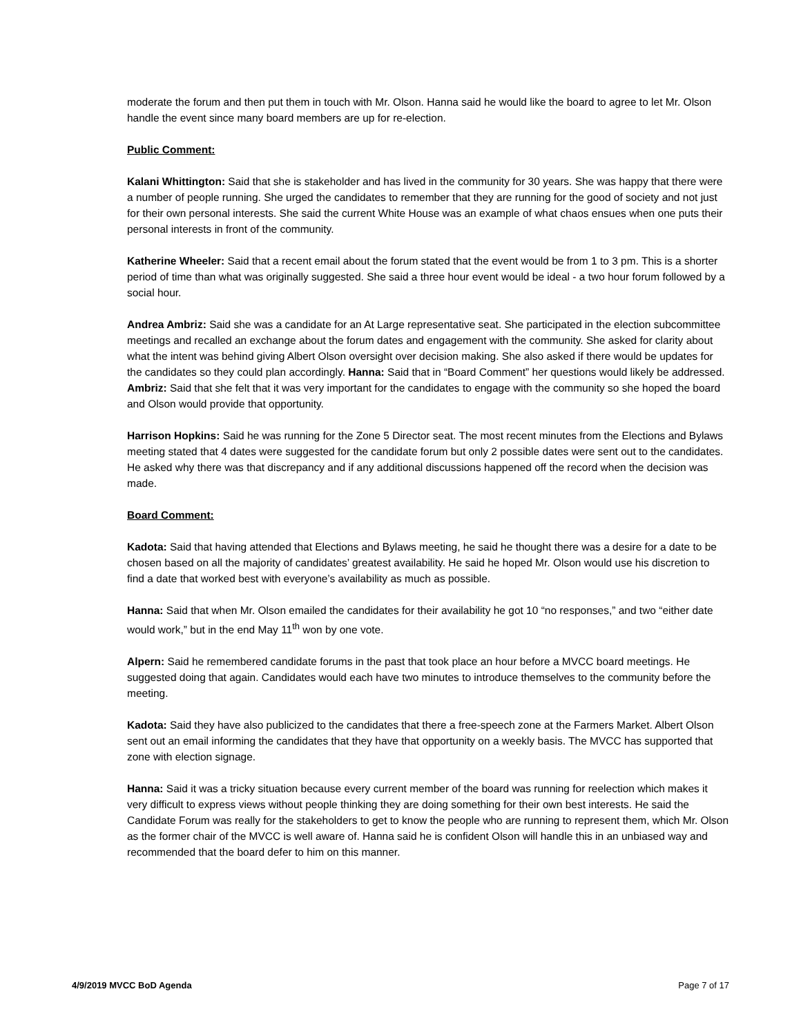moderate the forum and then put them in touch with Mr. Olson. Hanna said he would like the board to agree to let Mr. Olson handle the event since many board members are up for re-election.
Public Comment:
Kalani Whittington: Said that she is stakeholder and has lived in the community for 30 years. She was happy that there were a number of people running. She urged the candidates to remember that they are running for the good of society and not just for their own personal interests. She said the current White House was an example of what chaos ensues when one puts their personal interests in front of the community.
Katherine Wheeler: Said that a recent email about the forum stated that the event would be from 1 to 3 pm. This is a shorter period of time than what was originally suggested. She said a three hour event would be ideal - a two hour forum followed by a social hour.
Andrea Ambriz: Said she was a candidate for an At Large representative seat. She participated in the election subcommittee meetings and recalled an exchange about the forum dates and engagement with the community. She asked for clarity about what the intent was behind giving Albert Olson oversight over decision making. She also asked if there would be updates for the candidates so they could plan accordingly. Hanna: Said that in “Board Comment” her questions would likely be addressed. Ambriz: Said that she felt that it was very important for the candidates to engage with the community so she hoped the board and Olson would provide that opportunity.
Harrison Hopkins: Said he was running for the Zone 5 Director seat. The most recent minutes from the Elections and Bylaws meeting stated that 4 dates were suggested for the candidate forum but only 2 possible dates were sent out to the candidates. He asked why there was that discrepancy and if any additional discussions happened off the record when the decision was made.
Board Comment:
Kadota: Said that having attended that Elections and Bylaws meeting, he said he thought there was a desire for a date to be chosen based on all the majority of candidates’ greatest availability. He said he hoped Mr. Olson would use his discretion to find a date that worked best with everyone’s availability as much as possible.
Hanna: Said that when Mr. Olson emailed the candidates for their availability he got 10 “no responses,” and two “either date would work,” but in the end May 11<sup>th</sup> won by one vote.
Alpern: Said he remembered candidate forums in the past that took place an hour before a MVCC board meetings. He suggested doing that again. Candidates would each have two minutes to introduce themselves to the community before the meeting.
Kadota: Said they have also publicized to the candidates that there a free-speech zone at the Farmers Market. Albert Olson sent out an email informing the candidates that they have that opportunity on a weekly basis. The MVCC has supported that zone with election signage.
Hanna: Said it was a tricky situation because every current member of the board was running for reelection which makes it very difficult to express views without people thinking they are doing something for their own best interests. He said the Candidate Forum was really for the stakeholders to get to know the people who are running to represent them, which Mr. Olson as the former chair of the MVCC is well aware of. Hanna said he is confident Olson will handle this in an unbiased way and recommended that the board defer to him on this manner.
4/9/2019 MVCC BoD Agenda Page 7 of 17